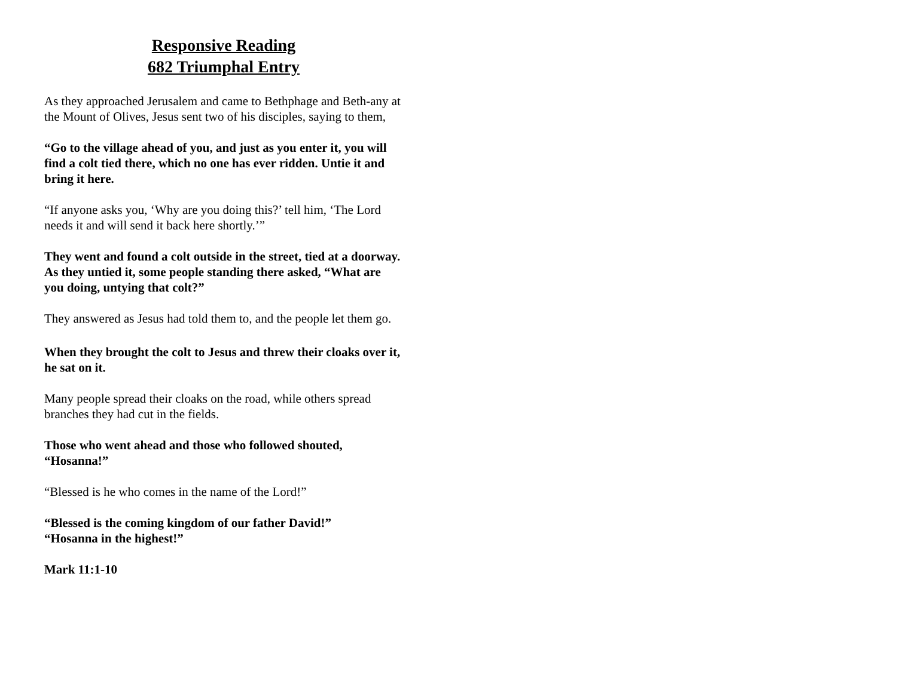Responsive Reading
682 Triumphal Entry
As they approached Jerusalem and came to Bethphage and Beth-any at the Mount of Olives, Jesus sent two of his disciples, saying to them,
“Go to the village ahead of you, and just as you enter it, you will find a colt tied there, which no one has ever ridden. Untie it and bring it here.
“If anyone asks you, ‘Why are you doing this?’ tell him, ‘The Lord needs it and will send it back here shortly.’”
They went and found a colt outside in the street, tied at a doorway. As they untied it, some people standing there asked, “What are you doing, untying that colt?”
They answered as Jesus had told them to, and the people let them go.
When they brought the colt to Jesus and threw their cloaks over it, he sat on it.
Many people spread their cloaks on the road, while others spread branches they had cut in the fields.
Those who went ahead and those who followed shouted, “Hosanna!”
“Blessed is he who comes in the name of the Lord!”
“Blessed is the coming kingdom of our father David!”
“Hosanna in the highest!”
Mark 11:1-10